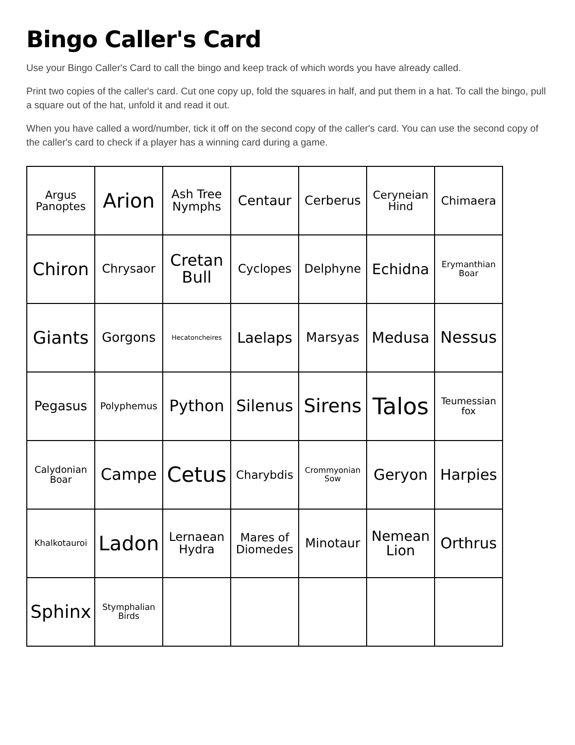Bingo Caller's Card
Use your Bingo Caller's Card to call the bingo and keep track of which words you have already called.
Print two copies of the caller's card. Cut one copy up, fold the squares in half, and put them in a hat. To call the bingo, pull a square out of the hat, unfold it and read it out.
When you have called a word/number, tick it off on the second copy of the caller's card. You can use the second copy of the caller's card to check if a player has a winning card during a game.
| Argus Panoptes | Arion | Ash Tree Nymphs | Centaur | Cerberus | Ceryneian Hind | Chimaera |
| Chiron | Chrysaor | Cretan Bull | Cyclopes | Delphyne | Echidna | Erymanthian Boar |
| Giants | Gorgons | Hecatoncheires | Laelaps | Marsyas | Medusa | Nessus |
| Pegasus | Polyphemus | Python | Silenus | Sirens | Talos | Teumessian fox |
| Calydonian Boar | Campe | Cetus | Charybdis | Crommyonian Sow | Geryon | Harpies |
| Khalkotauroi | Ladon | Lernaean Hydra | Mares of Diomedes | Minotaur | Nemean Lion | Orthrus |
| Sphinx | Stymphalian Birds | | | | | |